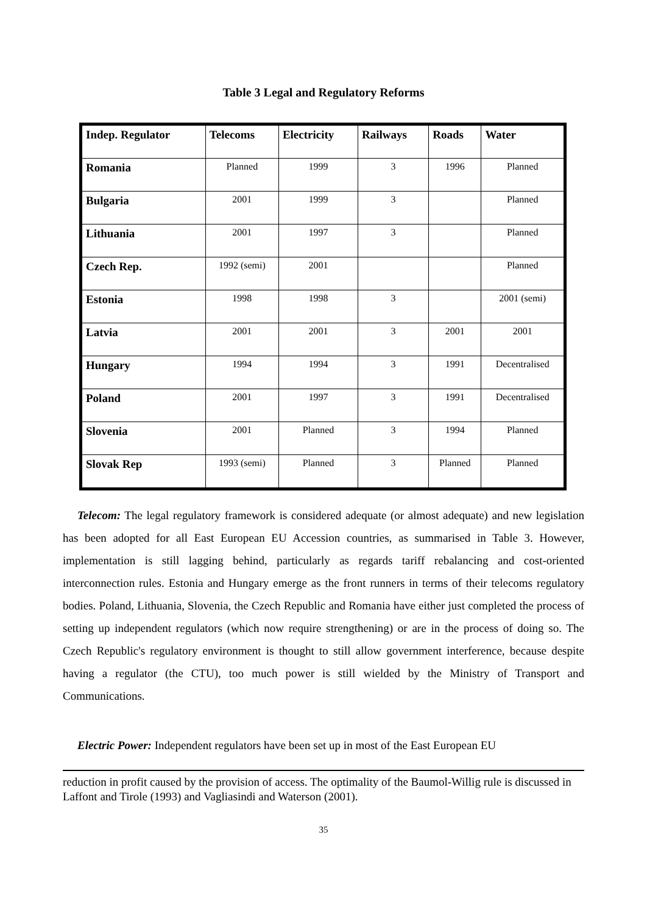Table 3 Legal and Regulatory Reforms
| Indep. Regulator | Telecoms | Electricity | Railways | Roads | Water |
| --- | --- | --- | --- | --- | --- |
| Romania | Planned | 1999 | 3 | 1996 | Planned |
| Bulgaria | 2001 | 1999 | 3 | | Planned |
| Lithuania | 2001 | 1997 | 3 | | Planned |
| Czech Rep. | 1992 (semi) | 2001 | | | Planned |
| Estonia | 1998 | 1998 | 3 | | 2001 (semi) |
| Latvia | 2001 | 2001 | 3 | 2001 | 2001 |
| Hungary | 1994 | 1994 | 3 | 1991 | Decentralised |
| Poland | 2001 | 1997 | 3 | 1991 | Decentralised |
| Slovenia | 2001 | Planned | 3 | 1994 | Planned |
| Slovak Rep | 1993 (semi) | Planned | 3 | Planned | Planned |
Telecom: The legal regulatory framework is considered adequate (or almost adequate) and new legislation has been adopted for all East European EU Accession countries, as summarised in Table 3. However, implementation is still lagging behind, particularly as regards tariff rebalancing and cost-oriented interconnection rules. Estonia and Hungary emerge as the front runners in terms of their telecoms regulatory bodies. Poland, Lithuania, Slovenia, the Czech Republic and Romania have either just completed the process of setting up independent regulators (which now require strengthening) or are in the process of doing so. The Czech Republic's regulatory environment is thought to still allow government interference, because despite having a regulator (the CTU), too much power is still wielded by the Ministry of Transport and Communications.
Electric Power: Independent regulators have been set up in most of the East European EU
reduction in profit caused by the provision of access. The optimality of the Baumol-Willig rule is discussed in Laffont and Tirole (1993) and Vagliasindi and Waterson (2001).
35